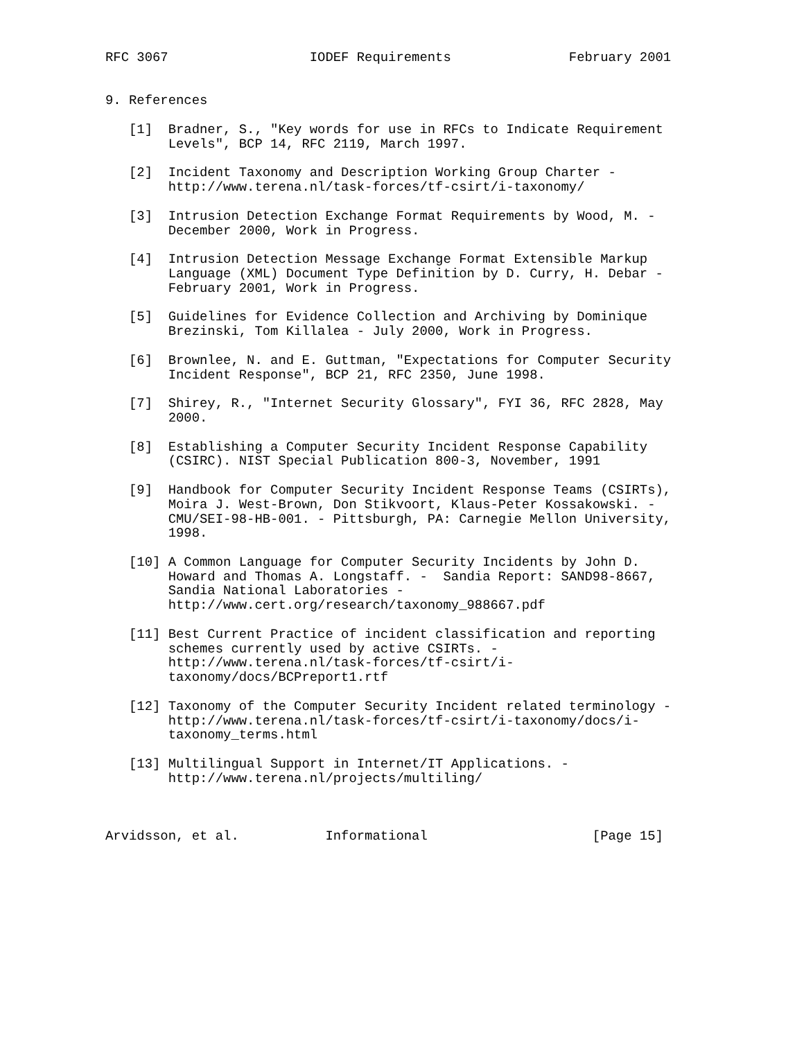RFC 3067                  IODEF Requirements               February 2001


9. References

   [1]  Bradner, S., "Key words for use in RFCs to Indicate Requirement
        Levels", BCP 14, RFC 2119, March 1997.

   [2]  Incident Taxonomy and Description Working Group Charter -
        http://www.terena.nl/task-forces/tf-csirt/i-taxonomy/

   [3]  Intrusion Detection Exchange Format Requirements by Wood, M. -
        December 2000, Work in Progress.

   [4]  Intrusion Detection Message Exchange Format Extensible Markup
        Language (XML) Document Type Definition by D. Curry, H. Debar -
        February 2001, Work in Progress.

   [5]  Guidelines for Evidence Collection and Archiving by Dominique
        Brezinski, Tom Killalea - July 2000, Work in Progress.

   [6]  Brownlee, N. and E. Guttman, "Expectations for Computer Security
        Incident Response", BCP 21, RFC 2350, June 1998.

   [7]  Shirey, R., "Internet Security Glossary", FYI 36, RFC 2828, May
        2000.

   [8]  Establishing a Computer Security Incident Response Capability
        (CSIRC). NIST Special Publication 800-3, November, 1991

   [9]  Handbook for Computer Security Incident Response Teams (CSIRTs),
        Moira J. West-Brown, Don Stikvoort, Klaus-Peter Kossakowski. -
        CMU/SEI-98-HB-001. - Pittsburgh, PA: Carnegie Mellon University,
        1998.

   [10] A Common Language for Computer Security Incidents by John D.
        Howard and Thomas A. Longstaff. -  Sandia Report: SAND98-8667,
        Sandia National Laboratories -
        http://www.cert.org/research/taxonomy_988667.pdf

   [11] Best Current Practice of incident classification and reporting
        schemes currently used by active CSIRTs. -
        http://www.terena.nl/task-forces/tf-csirt/i-
        taxonomy/docs/BCPreport1.rtf

   [12] Taxonomy of the Computer Security Incident related terminology -
        http://www.terena.nl/task-forces/tf-csirt/i-taxonomy/docs/i-
        taxonomy_terms.html

   [13] Multilingual Support in Internet/IT Applications. -
        http://www.terena.nl/projects/multiling/



Arvidsson, et al.           Informational                     [Page 15]